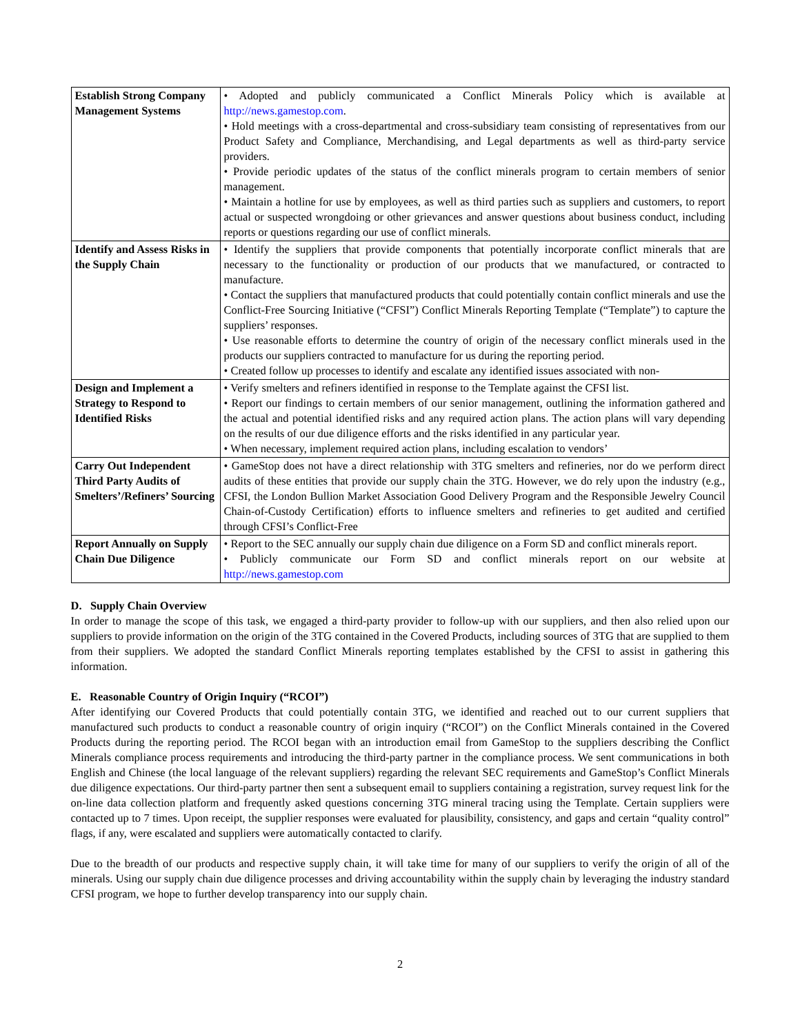| Establish Strong Company Management Systems | • Adopted and publicly communicated a Conflict Minerals Policy which is available at http://news.gamestop.com . • Hold meetings with a cross-departmental and cross-subsidiary team consisting of representatives from our Product Safety and Compliance, Merchandising, and Legal departments as well as third-party service providers. • Provide periodic updates of the status of the conflict minerals program to certain members of senior management. • Maintain a hotline for use by employees, as well as third parties such as suppliers and customers, to report actual or suspected wrongdoing or other grievances and answer questions about business conduct, including reports or questions regarding our use of conflict minerals. |
| Identify and Assess Risks in the Supply Chain | • Identify the suppliers that provide components that potentially incorporate conflict minerals that are necessary to the functionality or production of our products that we manufactured, or contracted to manufacture. • Contact the suppliers that manufactured products that could potentially contain conflict minerals and use the Conflict-Free Sourcing Initiative (“CFSI”) Conflict Minerals Reporting Template (“Template”) to capture the suppliers’ responses. • Use reasonable efforts to determine the country of origin of the necessary conflict minerals used in the products our suppliers contracted to manufacture for us during the reporting period. • Created follow up processes to identify and escalate any identified issues associated with non- |
| Design and Implement a Strategy to Respond to Identified Risks | • Verify smelters and refiners identified in response to the Template against the CFSI list. • Report our findings to certain members of our senior management, outlining the information gathered and the actual and potential identified risks and any required action plans. The action plans will vary depending on the results of our due diligence efforts and the risks identified in any particular year. • When necessary, implement required action plans, including escalation to vendors’ |
| Carry Out Independent Third Party Audits of Smelters’/Refiners’ Sourcing | • GameStop does not have a direct relationship with 3TG smelters and refineries, nor do we perform direct audits of these entities that provide our supply chain the 3TG. However, we do rely upon the industry (e.g., CFSI, the London Bullion Market Association Good Delivery Program and the Responsible Jewelry Council Chain-of-Custody Certification) efforts to influence smelters and refineries to get audited and certified through CFSI’s Conflict-Free |
| Report Annually on Supply Chain Due Diligence | • Report to the SEC annually our supply chain due diligence on a Form SD and conflict minerals report. • Publicly communicate our Form SD and conflict minerals report on our website at http://news.gamestop.com |
D. Supply Chain Overview
In order to manage the scope of this task, we engaged a third-party provider to follow-up with our suppliers, and then also relied upon our suppliers to provide information on the origin of the 3TG contained in the Covered Products, including sources of 3TG that are supplied to them from their suppliers. We adopted the standard Conflict Minerals reporting templates established by the CFSI to assist in gathering this information.
E. Reasonable Country of Origin Inquiry (“RCOI”)
After identifying our Covered Products that could potentially contain 3TG, we identified and reached out to our current suppliers that manufactured such products to conduct a reasonable country of origin inquiry (“RCOI”) on the Conflict Minerals contained in the Covered Products during the reporting period. The RCOI began with an introduction email from GameStop to the suppliers describing the Conflict Minerals compliance process requirements and introducing the third-party partner in the compliance process. We sent communications in both English and Chinese (the local language of the relevant suppliers) regarding the relevant SEC requirements and GameStop’s Conflict Minerals due diligence expectations. Our third-party partner then sent a subsequent email to suppliers containing a registration, survey request link for the on-line data collection platform and frequently asked questions concerning 3TG mineral tracing using the Template. Certain suppliers were contacted up to 7 times. Upon receipt, the supplier responses were evaluated for plausibility, consistency, and gaps and certain “quality control” flags, if any, were escalated and suppliers were automatically contacted to clarify.
Due to the breadth of our products and respective supply chain, it will take time for many of our suppliers to verify the origin of all of the minerals. Using our supply chain due diligence processes and driving accountability within the supply chain by leveraging the industry standard CFSI program, we hope to further develop transparency into our supply chain.
2